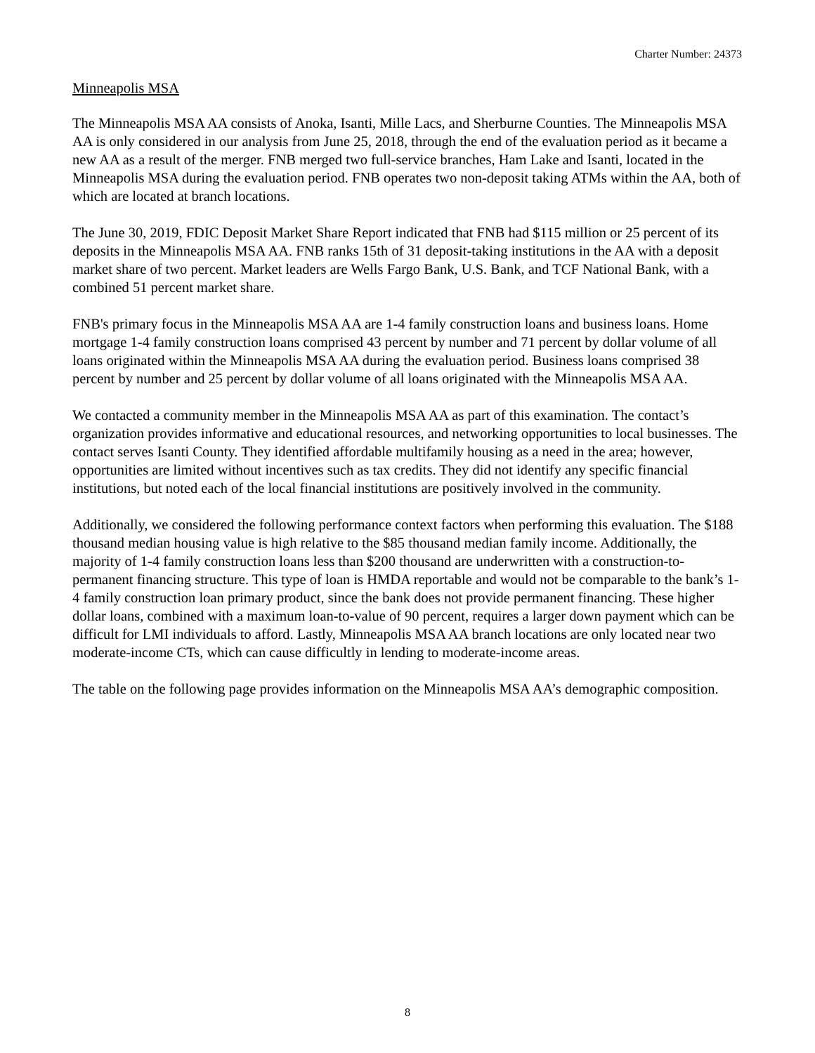Charter Number: 24373
Minneapolis MSA
The Minneapolis MSA AA consists of Anoka, Isanti, Mille Lacs, and Sherburne Counties. The Minneapolis MSA AA is only considered in our analysis from June 25, 2018, through the end of the evaluation period as it became a new AA as a result of the merger. FNB merged two full-service branches, Ham Lake and Isanti, located in the Minneapolis MSA during the evaluation period. FNB operates two non-deposit taking ATMs within the AA, both of which are located at branch locations.
The June 30, 2019, FDIC Deposit Market Share Report indicated that FNB had $115 million or 25 percent of its deposits in the Minneapolis MSA AA. FNB ranks 15th of 31 deposit-taking institutions in the AA with a deposit market share of two percent. Market leaders are Wells Fargo Bank, U.S. Bank, and TCF National Bank, with a combined 51 percent market share.
FNB's primary focus in the Minneapolis MSA AA are 1-4 family construction loans and business loans. Home mortgage 1-4 family construction loans comprised 43 percent by number and 71 percent by dollar volume of all loans originated within the Minneapolis MSA AA during the evaluation period. Business loans comprised 38 percent by number and 25 percent by dollar volume of all loans originated with the Minneapolis MSA AA.
We contacted a community member in the Minneapolis MSA AA as part of this examination. The contact’s organization provides informative and educational resources, and networking opportunities to local businesses. The contact serves Isanti County. They identified affordable multifamily housing as a need in the area; however, opportunities are limited without incentives such as tax credits. They did not identify any specific financial institutions, but noted each of the local financial institutions are positively involved in the community.
Additionally, we considered the following performance context factors when performing this evaluation. The $188 thousand median housing value is high relative to the $85 thousand median family income. Additionally, the majority of 1-4 family construction loans less than $200 thousand are underwritten with a construction-to-permanent financing structure. This type of loan is HMDA reportable and would not be comparable to the bank’s 1-4 family construction loan primary product, since the bank does not provide permanent financing. These higher dollar loans, combined with a maximum loan-to-value of 90 percent, requires a larger down payment which can be difficult for LMI individuals to afford. Lastly, Minneapolis MSA AA branch locations are only located near two moderate-income CTs, which can cause difficultly in lending to moderate-income areas.
The table on the following page provides information on the Minneapolis MSA AA’s demographic composition.
8